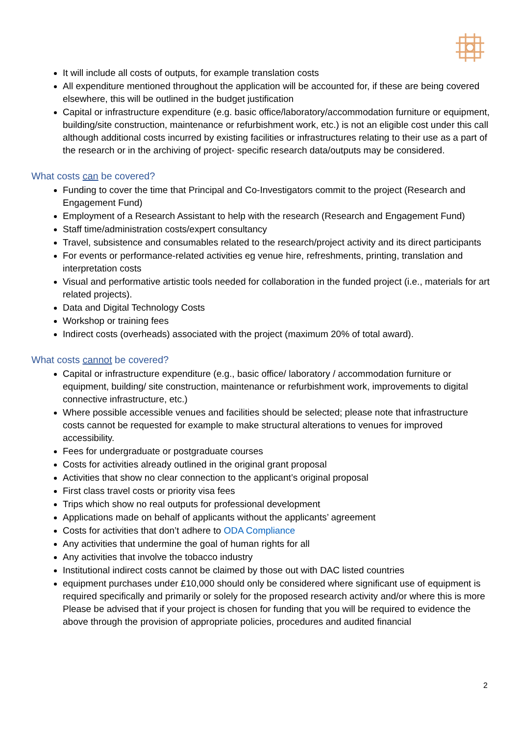It will include all costs of outputs, for example translation costs
All expenditure mentioned throughout the application will be accounted for, if these are being covered elsewhere, this will be outlined in the budget justification
Capital or infrastructure expenditure (e.g. basic office/laboratory/accommodation furniture or equipment, building/site construction, maintenance or refurbishment work, etc.) is not an eligible cost under this call although additional costs incurred by existing facilities or infrastructures relating to their use as a part of the research or in the archiving of project- specific research data/outputs may be considered.
What costs can be covered?
Funding to cover the time that Principal and Co-Investigators commit to the project (Research and Engagement Fund)
Employment of a Research Assistant to help with the research (Research and Engagement Fund)
Staff time/administration costs/expert consultancy
Travel, subsistence and consumables related to the research/project activity and its direct participants
For events or performance-related activities eg venue hire, refreshments, printing, translation and interpretation costs
Visual and performative artistic tools needed for collaboration in the funded project (i.e., materials for art related projects).
Data and Digital Technology Costs
Workshop or training fees
Indirect costs (overheads) associated with the project (maximum 20% of total award).
What costs cannot be covered?
Capital or infrastructure expenditure (e.g., basic office/ laboratory / accommodation furniture or equipment, building/ site construction, maintenance or refurbishment work, improvements to digital connective infrastructure, etc.)
Where possible accessible venues and facilities should be selected; please note that infrastructure costs cannot be requested for example to make structural alterations to venues for improved accessibility.
Fees for undergraduate or postgraduate courses
Costs for activities already outlined in the original grant proposal
Activities that show no clear connection to the applicant’s original proposal
First class travel costs or priority visa fees
Trips which show no real outputs for professional development
Applications made on behalf of applicants without the applicants’ agreement
Costs for activities that don’t adhere to ODA Compliance
Any activities that undermine the goal of human rights for all
Any activities that involve the tobacco industry
Institutional indirect costs cannot be claimed by those out with DAC listed countries
equipment purchases under £10,000 should only be considered where significant use of equipment is required specifically and primarily or solely for the proposed research activity and/or where this is more Please be advised that if your project is chosen for funding that you will be required to evidence the above through the provision of appropriate policies, procedures and audited financial
2